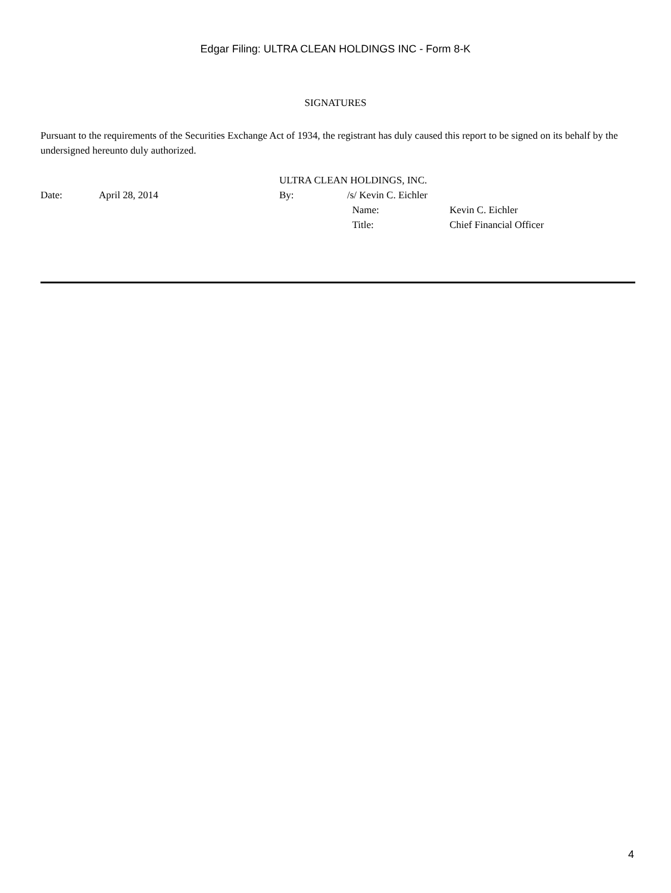Edgar Filing: ULTRA CLEAN HOLDINGS INC - Form 8-K
SIGNATURES
Pursuant to the requirements of the Securities Exchange Act of 1934, the registrant has duly caused this report to be signed on its behalf by the undersigned hereunto duly authorized.
| | | ULTRA CLEAN HOLDINGS, INC. | | |
| Date: | April 28, 2014 | By: | /s/ Kevin C. Eichler | |
| | | | Name: | Kevin C. Eichler |
| | | | Title: | Chief Financial Officer |
4